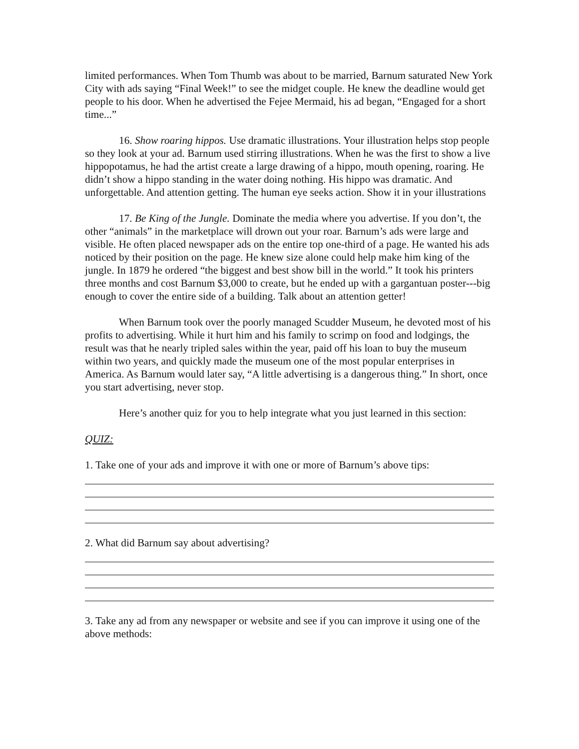limited performances. When Tom Thumb was about to be married, Barnum saturated New York City with ads saying “Final Week!” to see the midget couple. He knew the deadline would get people to his door. When he advertised the Fejee Mermaid, his ad began, “Engaged for a short time...”
16. Show roaring hippos. Use dramatic illustrations. Your illustration helps stop people so they look at your ad. Barnum used stirring illustrations. When he was the first to show a live hippopotamus, he had the artist create a large drawing of a hippo, mouth opening, roaring. He didn’t show a hippo standing in the water doing nothing. His hippo was dramatic. And unforgettable. And attention getting. The human eye seeks action. Show it in your illustrations
17. Be King of the Jungle. Dominate the media where you advertise. If you don’t, the other “animals” in the marketplace will drown out your roar. Barnum’s ads were large and visible. He often placed newspaper ads on the entire top one-third of a page. He wanted his ads noticed by their position on the page. He knew size alone could help make him king of the jungle. In 1879 he ordered “the biggest and best show bill in the world.” It took his printers three months and cost Barnum $3,000 to create, but he ended up with a gargantuan poster---big enough to cover the entire side of a building. Talk about an attention getter!
When Barnum took over the poorly managed Scudder Museum, he devoted most of his profits to advertising. While it hurt him and his family to scrimp on food and lodgings, the result was that he nearly tripled sales within the year, paid off his loan to buy the museum within two years, and quickly made the museum one of the most popular enterprises in America. As Barnum would later say, “A little advertising is a dangerous thing.” In short, once you start advertising, never stop.
Here’s another quiz for you to help integrate what you just learned in this section:
QUIZ:
1. Take one of your ads and improve it with one or more of Barnum’s above tips:
2. What did Barnum say about advertising?
3. Take any ad from any newspaper or website and see if you can improve it using one of the above methods: